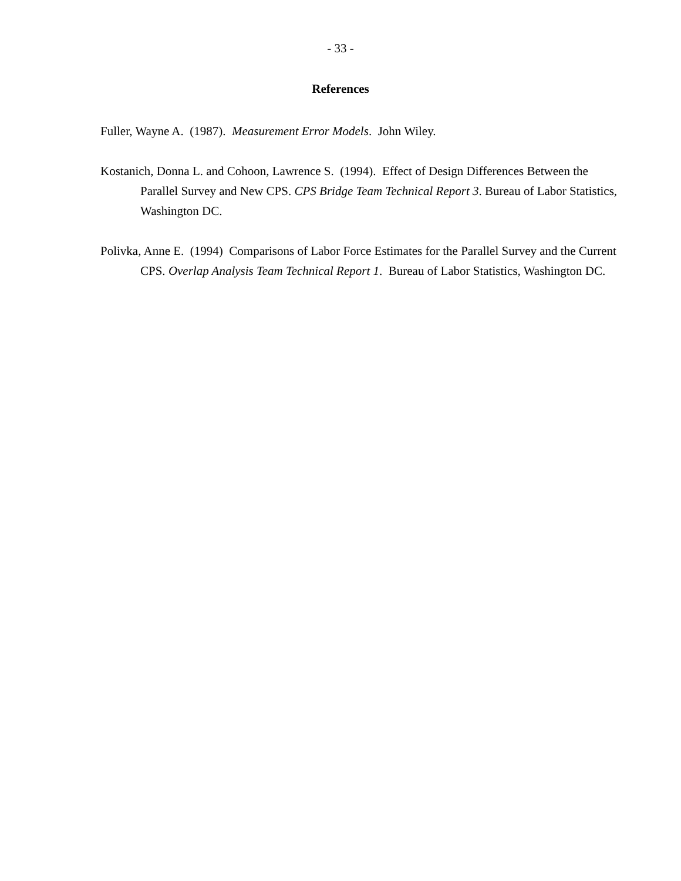- 33 -
References
Fuller, Wayne A. (1987). Measurement Error Models. John Wiley.
Kostanich, Donna L. and Cohoon, Lawrence S. (1994). Effect of Design Differences Between the Parallel Survey and New CPS. CPS Bridge Team Technical Report 3. Bureau of Labor Statistics, Washington DC.
Polivka, Anne E. (1994) Comparisons of Labor Force Estimates for the Parallel Survey and the Current CPS. Overlap Analysis Team Technical Report 1. Bureau of Labor Statistics, Washington DC.